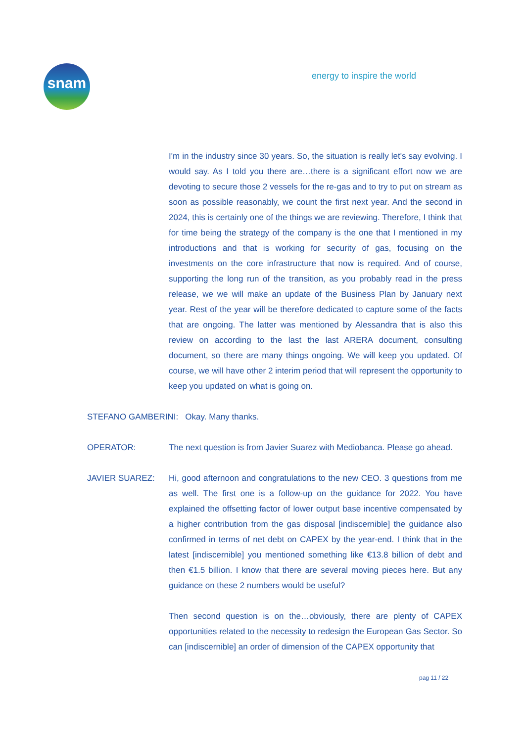snam energy to inspire the world
I'm in the industry since 30 years. So, the situation is really let's say evolving. I would say. As I told you there are…there is a significant effort now we are devoting to secure those 2 vessels for the re-gas and to try to put on stream as soon as possible reasonably, we count the first next year. And the second in 2024, this is certainly one of the things we are reviewing. Therefore, I think that for time being the strategy of the company is the one that I mentioned in my introductions and that is working for security of gas, focusing on the investments on the core infrastructure that now is required. And of course, supporting the long run of the transition, as you probably read in the press release, we we will make an update of the Business Plan by January next year. Rest of the year will be therefore dedicated to capture some of the facts that are ongoing. The latter was mentioned by Alessandra that is also this review on according to the last the last ARERA document, consulting document, so there are many things ongoing. We will keep you updated. Of course, we will have other 2 interim period that will represent the opportunity to keep you updated on what is going on.
STEFANO GAMBERINI: Okay. Many thanks.
OPERATOR: The next question is from Javier Suarez with Mediobanca. Please go ahead.
JAVIER SUAREZ: Hi, good afternoon and congratulations to the new CEO. 3 questions from me as well. The first one is a follow-up on the guidance for 2022. You have explained the offsetting factor of lower output base incentive compensated by a higher contribution from the gas disposal [indiscernible] the guidance also confirmed in terms of net debt on CAPEX by the year-end. I think that in the latest [indiscernible] you mentioned something like €13.8 billion of debt and then €1.5 billion. I know that there are several moving pieces here. But any guidance on these 2 numbers would be useful?
Then second question is on the…obviously, there are plenty of CAPEX opportunities related to the necessity to redesign the European Gas Sector. So can [indiscernible] an order of dimension of the CAPEX opportunity that
pag 11 / 22